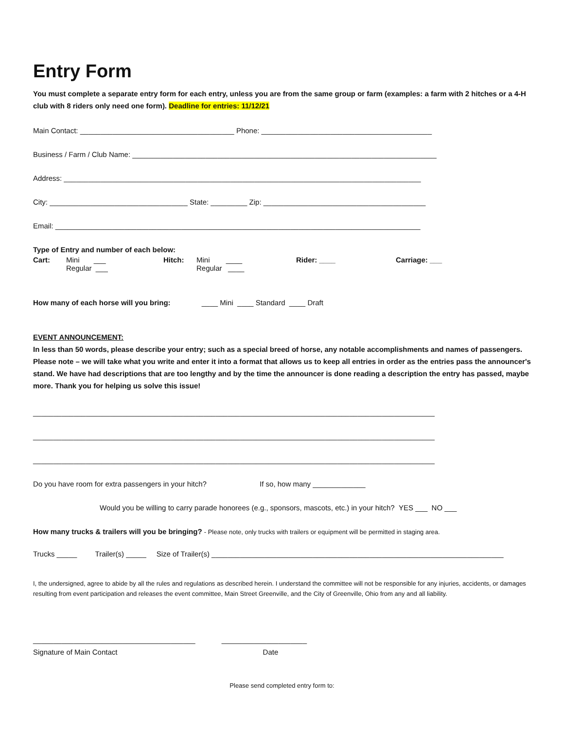Entry Form
You must complete a separate entry form for each entry, unless you are from the same group or farm (examples: a farm with 2 hitches or a 4-H club with 8 riders only need one form). Deadline for entries: 11/12/21
Main Contact: ______________________________________ Phone: __________________________________________
Business / Farm / Club Name: ___________________________________________________________________________
Address: ________________________________________________________________________________________
City: __________________________________ State: _________ Zip: ________________________________________
Email: __________________________________________________________________________________________
Type of Entry and number of each below:
| Cart: | Mini ___ Regular ___ | Hitch: | Mini ____ Regular ____ | Rider: ____ | Carriage: ___ |
How many of each horse will you bring: ____ Mini ____ Standard ____ Draft
EVENT ANNOUNCEMENT:
In less than 50 words, please describe your entry; such as a special breed of horse, any notable accomplishments and names of passengers. Please note – we will take what you write and enter it into a format that allows us to keep all entries in order as the entries pass the announcer's stand. We have had descriptions that are too lengthy and by the time the announcer is done reading a description the entry has passed, maybe more. Thank you for helping us solve this issue!
___________________________________________________________________________________________________
___________________________________________________________________________________________________
___________________________________________________________________________________________________
Do you have room for extra passengers in your hitch? If so, how many _____________
Would you be willing to carry parade honorees (e.g., sponsors, mascots, etc.) in your hitch? YES ___ NO ___
How many trucks & trailers will you be bringing? - Please note, only trucks with trailers or equipment will be permitted in staging area.
Trucks _____ Trailer(s) _____ Size of Trailer(s) ________________________________________________________________________
I, the undersigned, agree to abide by all the rules and regulations as described herein. I understand the committee will not be responsible for any injuries, accidents, or damages resulting from event participation and releases the event committee, Main Street Greenville, and the City of Greenville, Ohio from any and all liability.
________________________________________ _____________________
Signature of Main Contact Date
Please send completed entry form to: